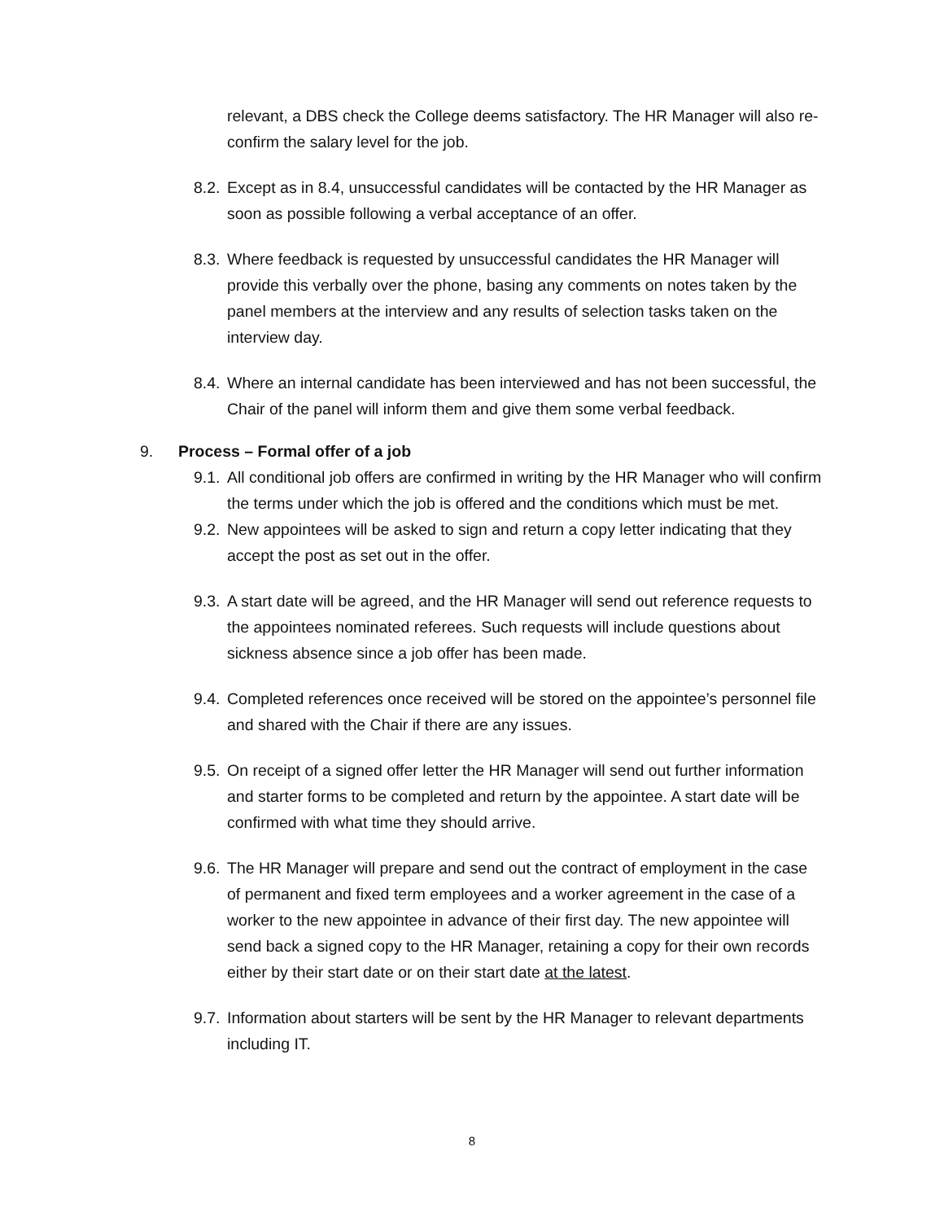relevant, a DBS check the College deems satisfactory. The HR Manager will also re-confirm the salary level for the job.
8.2. Except as in 8.4, unsuccessful candidates will be contacted by the HR Manager as soon as possible following a verbal acceptance of an offer.
8.3. Where feedback is requested by unsuccessful candidates the HR Manager will provide this verbally over the phone, basing any comments on notes taken by the panel members at the interview and any results of selection tasks taken on the interview day.
8.4. Where an internal candidate has been interviewed and has not been successful, the Chair of the panel will inform them and give them some verbal feedback.
9. Process – Formal offer of a job
9.1. All conditional job offers are confirmed in writing by the HR Manager who will confirm the terms under which the job is offered and the conditions which must be met.
9.2. New appointees will be asked to sign and return a copy letter indicating that they accept the post as set out in the offer.
9.3. A start date will be agreed, and the HR Manager will send out reference requests to the appointees nominated referees. Such requests will include questions about sickness absence since a job offer has been made.
9.4. Completed references once received will be stored on the appointee’s personnel file and shared with the Chair if there are any issues.
9.5. On receipt of a signed offer letter the HR Manager will send out further information and starter forms to be completed and return by the appointee. A start date will be confirmed with what time they should arrive.
9.6. The HR Manager will prepare and send out the contract of employment in the case of permanent and fixed term employees and a worker agreement in the case of a worker to the new appointee in advance of their first day. The new appointee will send back a signed copy to the HR Manager, retaining a copy for their own records either by their start date or on their start date at the latest.
9.7. Information about starters will be sent by the HR Manager to relevant departments including IT.
8